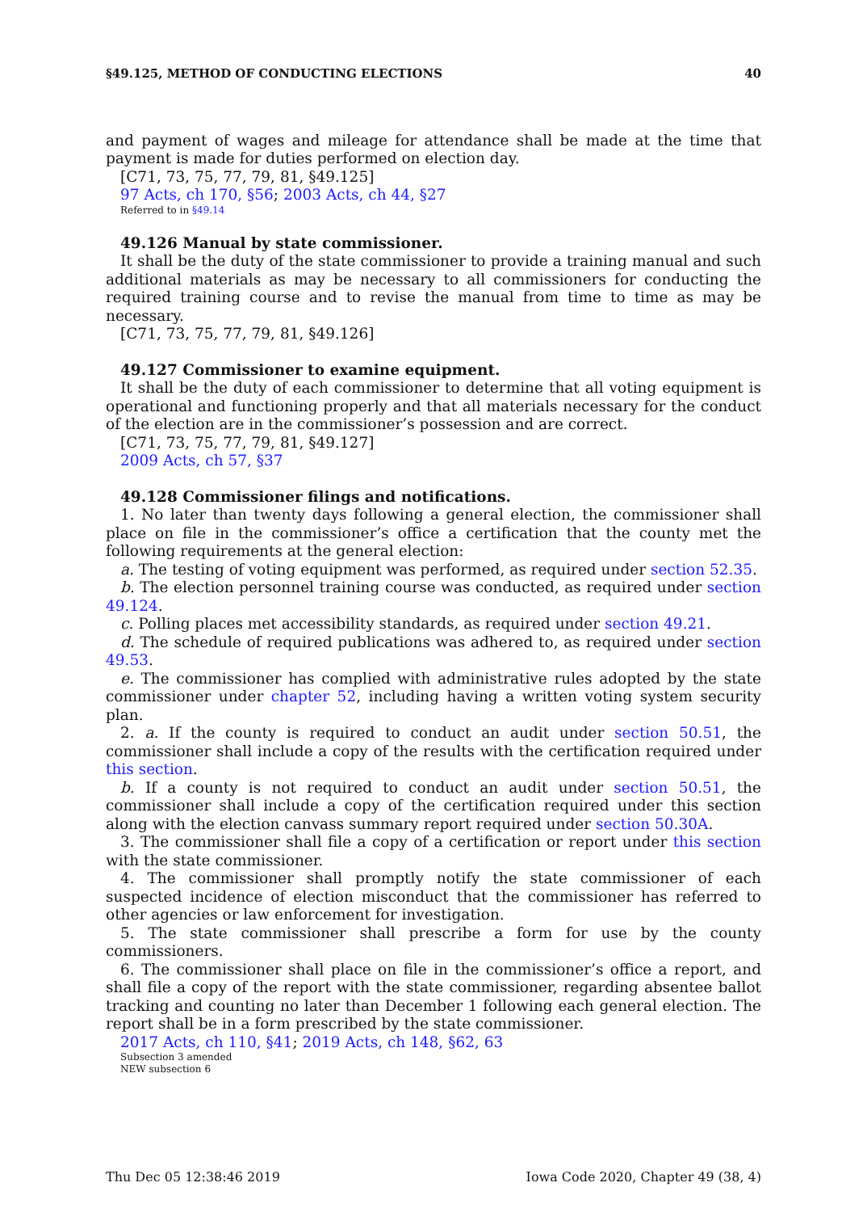§49.125, METHOD OF CONDUCTING ELECTIONS 40
and payment of wages and mileage for attendance shall be made at the time that payment is made for duties performed on election day.
[C71, 73, 75, 77, 79, 81, §49.125]
97 Acts, ch 170, §56; 2003 Acts, ch 44, §27
Referred to in §49.14
49.126 Manual by state commissioner.
It shall be the duty of the state commissioner to provide a training manual and such additional materials as may be necessary to all commissioners for conducting the required training course and to revise the manual from time to time as may be necessary.
[C71, 73, 75, 77, 79, 81, §49.126]
49.127 Commissioner to examine equipment.
It shall be the duty of each commissioner to determine that all voting equipment is operational and functioning properly and that all materials necessary for the conduct of the election are in the commissioner’s possession and are correct.
[C71, 73, 75, 77, 79, 81, §49.127]
2009 Acts, ch 57, §37
49.128 Commissioner filings and notifications.
1. No later than twenty days following a general election, the commissioner shall place on file in the commissioner’s office a certification that the county met the following requirements at the general election:
a. The testing of voting equipment was performed, as required under section 52.35.
b. The election personnel training course was conducted, as required under section 49.124.
c. Polling places met accessibility standards, as required under section 49.21.
d. The schedule of required publications was adhered to, as required under section 49.53.
e. The commissioner has complied with administrative rules adopted by the state commissioner under chapter 52, including having a written voting system security plan.
2. a. If the county is required to conduct an audit under section 50.51, the commissioner shall include a copy of the results with the certification required under this section.
b. If a county is not required to conduct an audit under section 50.51, the commissioner shall include a copy of the certification required under this section along with the election canvass summary report required under section 50.30A.
3. The commissioner shall file a copy of a certification or report under this section with the state commissioner.
4. The commissioner shall promptly notify the state commissioner of each suspected incidence of election misconduct that the commissioner has referred to other agencies or law enforcement for investigation.
5. The state commissioner shall prescribe a form for use by the county commissioners.
6. The commissioner shall place on file in the commissioner’s office a report, and shall file a copy of the report with the state commissioner, regarding absentee ballot tracking and counting no later than December 1 following each general election. The report shall be in a form prescribed by the state commissioner.
2017 Acts, ch 110, §41; 2019 Acts, ch 148, §62, 63
Subsection 3 amended
NEW subsection 6
Thu Dec 05 12:38:46 2019 Iowa Code 2020, Chapter 49 (38, 4)